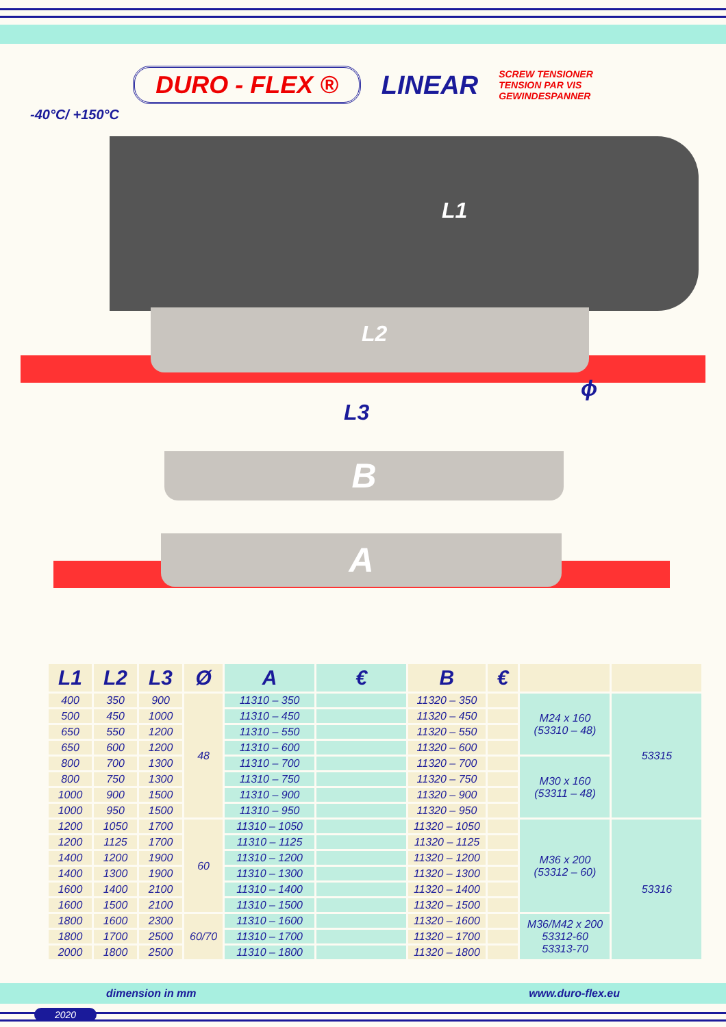DURO - FLEX ® LINEAR SCREW TENSIONER
TENSION PAR VIS
GEWINDESPANNER
-40°C/ +150°C
L1
L2
L3
ϕ
B
A
| L1 | L2 | L3 | Ø | A | € | B | € | | |
| --- | --- | --- | --- | --- | --- | --- | --- | --- | --- |
| 400 | 350 | 900 | 48 | 11310 – 350 | | 11320 – 350 | | M24 x 160 (53310 – 48) | 53315 |
| 500 | 450 | 1000 | | 11310 – 450 | | 11320 – 450 | | | |
| 650 | 550 | 1200 | | 11310 – 550 | | 11320 – 550 | | | |
| 650 | 600 | 1200 | | 11310 – 600 | | 11320 – 600 | | | |
| 800 | 700 | 1300 | | 11310 – 700 | | 11320 – 700 | | M30 x 160 (53311 – 48) | |
| 800 | 750 | 1300 | | 11310 – 750 | | 11320 – 750 | | | |
| 1000 | 900 | 1500 | | 11310 – 900 | | 11320 – 900 | | | |
| 1000 | 950 | 1500 | | 11310 – 950 | | 11320 – 950 | | | |
| 1200 | 1050 | 1700 | 60 | 11310 – 1050 | | 11320 – 1050 | | M36 x 200 (53312 – 60) | 53316 |
| 1200 | 1125 | 1700 | | 11310 – 1125 | | 11320 – 1125 | | | |
| 1400 | 1200 | 1900 | | 11310 – 1200 | | 11320 – 1200 | | | |
| 1400 | 1300 | 1900 | | 11310 – 1300 | | 11320 – 1300 | | | |
| 1600 | 1400 | 2100 | | 11310 – 1400 | | 11320 – 1400 | | | |
| 1600 | 1500 | 2100 | | 11310 – 1500 | | 11320 – 1500 | | | |
| 1800 | 1600 | 2300 | 60/70 | 11310 – 1600 | | 11320 – 1600 | | M36/M42 x 200 53312-60 53313-70 | |
| 1800 | 1700 | 2500 | | 11310 – 1700 | | 11320 – 1700 | | | |
| 2000 | 1800 | 2500 | | 11310 – 1800 | | 11320 – 1800 | | | |
dimension in mm www.duro-flex.eu
2020